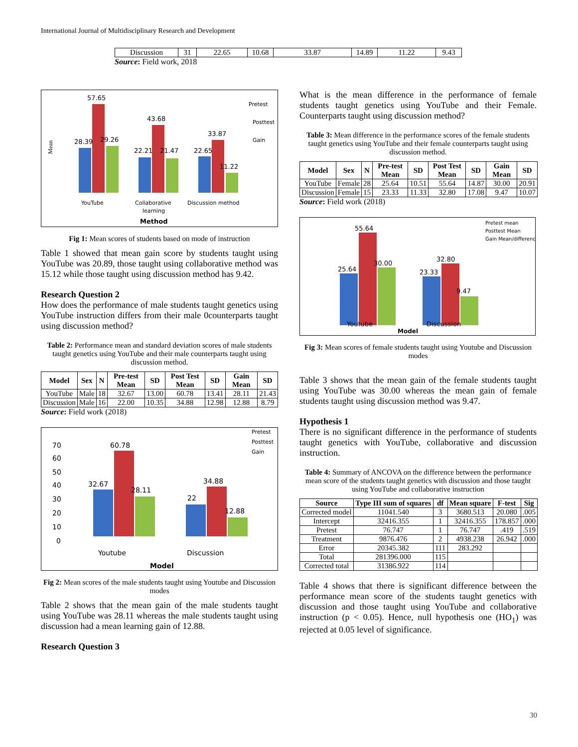International Journal of Multidisciplinary Research and Development
| Discussion | 31 | 22.65 | 10.68 | 33.87 | 14.89 | 11.22 | 9.43 |
Source: Field work, 2018
Mean
57.65
28.39
29.26
43.68
22.21
21.47
33.87
22.65
11.22
Pretest
Posttest
Gain
YouTube
Collaborative
learning
Discussion method
Method
Fig 1: Mean scores of students based on mode of instruction
Table 1 showed that mean gain score by students taught using YouTube was 20.89, those taught using collaborative method was 15.12 while those taught using discussion method has 9.42.
Research Question 2
How does the performance of male students taught genetics using YouTube instruction differs from their male 0counterparts taught using discussion method?
Table 2: Performance mean and standard deviation scores of male students taught genetics using YouTube and their male counterparts taught using discussion method.
| Model | Sex | N | Pre-test Mean | SD | Post Test Mean | SD | Gain Mean | SD |
| --- | --- | --- | --- | --- | --- | --- | --- | --- |
| YouTube | Male | 18 | 32.67 | 13.00 | 60.78 | 13.41 | 28.11 | 21.43 |
| Discussion | Male | 16 | 22.00 | 10.35 | 34.88 | 12.98 | 12.88 | 8.79 |
Source: Field work (2018)
70
60
50
40
30
20
10
0
60.78
32.67
28.11
34.88
22
12.88
Youtube
Discussion
Model
Pretest
Posttest
Gain
Fig 2: Mean scores of the male students taught using Youtube and Discussion modes
Table 2 shows that the mean gain of the male students taught using YouTube was 28.11 whereas the male students taught using discussion had a mean learning gain of 12.88.
Research Question 3
What is the mean difference in the performance of female students taught genetics using YouTube and their Female. Counterparts taught using discussion method?
Table 3: Mean difference in the performance scores of the female students taught genetics using YouTube and their female counterparts taught using discussion method.
| Model | Sex | N | Pre-test Mean | SD | Post Test Mean | SD | Gain Mean | SD |
| --- | --- | --- | --- | --- | --- | --- | --- | --- |
| YouTube | Female | 28 | 25.64 | 10.51 | 55.64 | 14.87 | 30.00 | 20.91 |
| Discussion | Female | 15 | 23.33 | 11.33 | 32.80 | 17.08 | 9.47 | 10.07 |
Source: Field work (2018)
55.64
25.64
30.00
32.80
23.33
9.47
Youtube
Discussion
Model
Pretest mean
Posttest Mean
Gain Mean/difference
Fig 3: Mean scores of female students taught using Youtube and Discussion modes
Table 3 shows that the mean gain of the female students taught using YouTube was 30.00 whereas the mean gain of female students taught using discussion method was 9.47.
Hypothesis 1
There is no significant difference in the performance of students taught genetics with YouTube, collaborative and discussion instruction.
Table 4: Summary of ANCOVA on the difference between the performance mean score of the students taught genetics with discussion and those taught using YouTube and collaborative instruction
| Source | Type III sum of squares | df | Mean square | F-test | Sig |
| --- | --- | --- | --- | --- | --- |
| Corrected model | 11041.540 | 3 | 3680.513 | 20.080 | .005 |
| Intercept | 32416.355 | 1 | 32416.355 | 178.857 | .000 |
| Pretest | 76.747 | 1 | 76.747 | .419 | .519 |
| Treatment | 9876.476 | 2 | 4938.238 | 26.942 | .000 |
| Error | 20345.382 | 111 | 283.292 | | |
| Total | 281396.000 | 115 | | | |
| Corrected total | 31386.922 | 114 | | | |
Table 4 shows that there is significant difference between the performance mean score of the students taught genetics with discussion and those taught using YouTube and collaborative instruction (p < 0.05). Hence, null hypothesis one (HO<sub>1</sub>) was rejected at 0.05 level of significance.
30